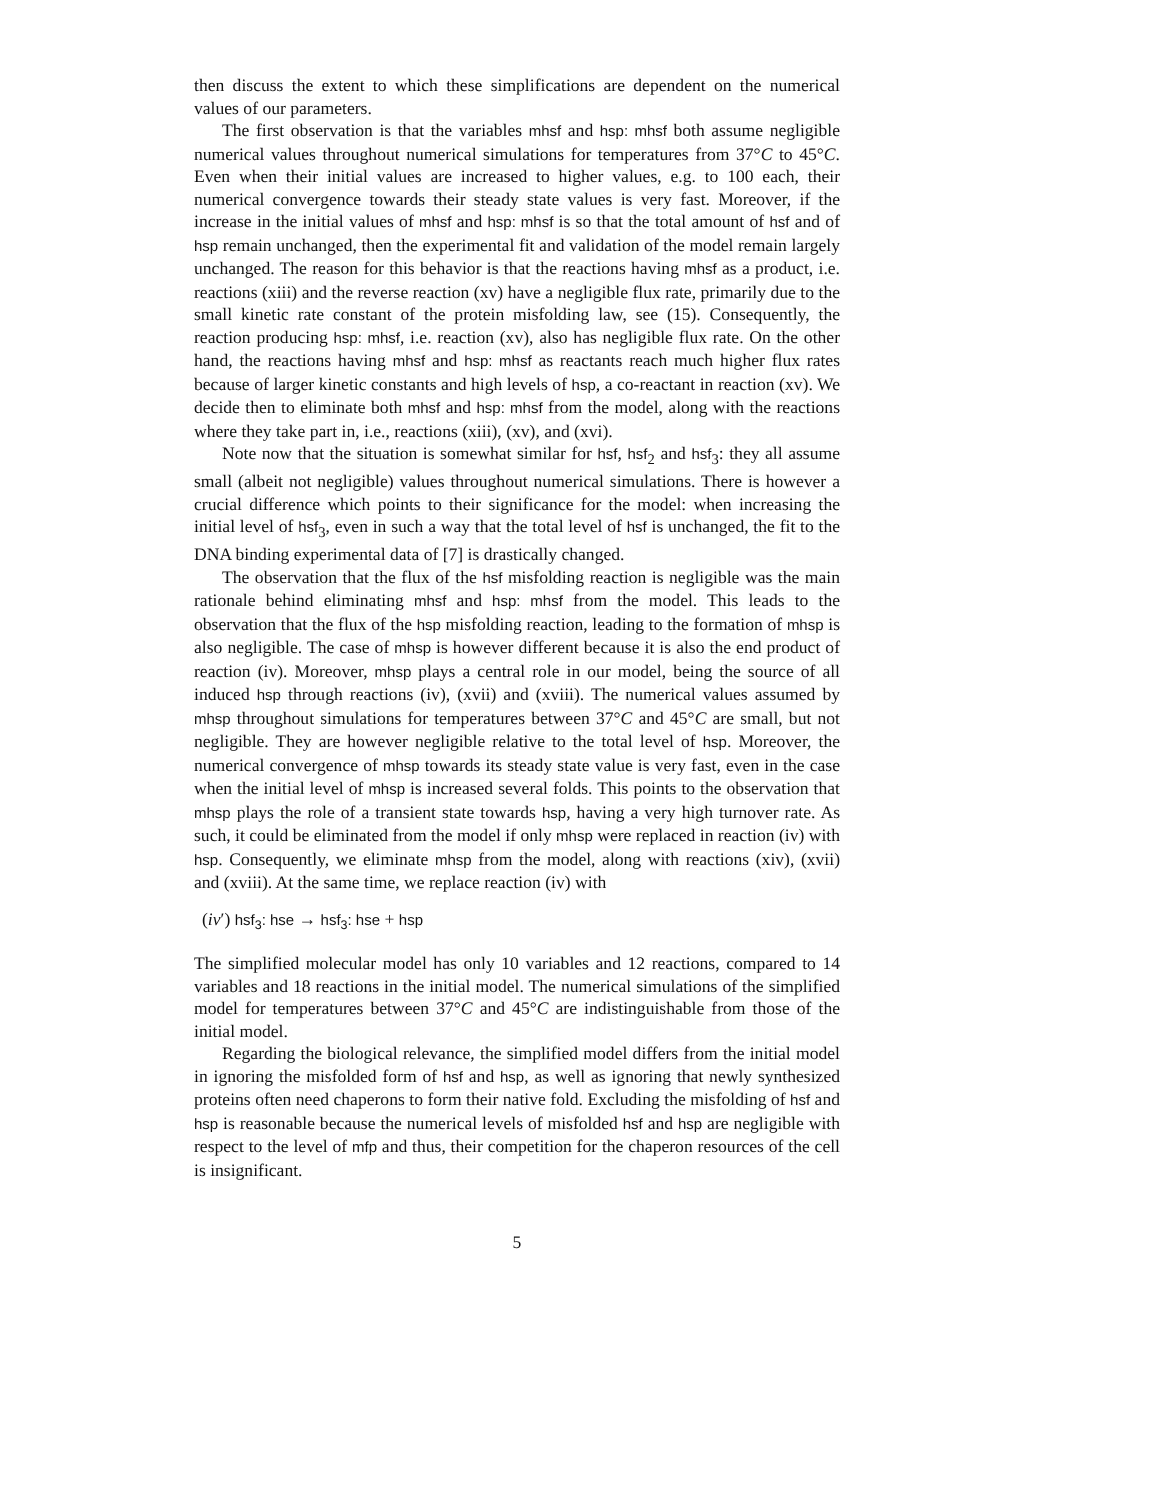then discuss the extent to which these simplifications are dependent on the numerical values of our parameters.
The first observation is that the variables mhsf and hsp: mhsf both assume negligible numerical values throughout numerical simulations for temperatures from 37°C to 45°C. Even when their initial values are increased to higher values, e.g. to 100 each, their numerical convergence towards their steady state values is very fast. Moreover, if the increase in the initial values of mhsf and hsp: mhsf is so that the total amount of hsf and of hsp remain unchanged, then the experimental fit and validation of the model remain largely unchanged. The reason for this behavior is that the reactions having mhsf as a product, i.e. reactions (xiii) and the reverse reaction (xv) have a negligible flux rate, primarily due to the small kinetic rate constant of the protein misfolding law, see (15). Consequently, the reaction producing hsp: mhsf, i.e. reaction (xv), also has negligible flux rate. On the other hand, the reactions having mhsf and hsp: mhsf as reactants reach much higher flux rates because of larger kinetic constants and high levels of hsp, a co-reactant in reaction (xv). We decide then to eliminate both mhsf and hsp: mhsf from the model, along with the reactions where they take part in, i.e., reactions (xiii), (xv), and (xvi).
Note now that the situation is somewhat similar for hsf, hsf<sub>2</sub> and hsf<sub>3</sub>: they all assume small (albeit not negligible) values throughout numerical simulations. There is however a crucial difference which points to their significance for the model: when increasing the initial level of hsf<sub>3</sub>, even in such a way that the total level of hsf is unchanged, the fit to the DNA binding experimental data of [7] is drastically changed.
The observation that the flux of the hsf misfolding reaction is negligible was the main rationale behind eliminating mhsf and hsp: mhsf from the model. This leads to the observation that the flux of the hsp misfolding reaction, leading to the formation of mhsp is also negligible. The case of mhsp is however different because it is also the end product of reaction (iv). Moreover, mhsp plays a central role in our model, being the source of all induced hsp through reactions (iv), (xvii) and (xviii). The numerical values assumed by mhsp throughout simulations for temperatures between 37°C and 45°C are small, but not negligible. They are however negligible relative to the total level of hsp. Moreover, the numerical convergence of mhsp towards its steady state value is very fast, even in the case when the initial level of mhsp is increased several folds. This points to the observation that mhsp plays the role of a transient state towards hsp, having a very high turnover rate. As such, it could be eliminated from the model if only mhsp were replaced in reaction (iv) with hsp. Consequently, we eliminate mhsp from the model, along with reactions (xiv), (xvii) and (xviii). At the same time, we replace reaction (iv) with
(iv′) hsf<sub>3</sub>: hse → hsf<sub>3</sub>: hse + hsp
The simplified molecular model has only 10 variables and 12 reactions, compared to 14 variables and 18 reactions in the initial model. The numerical simulations of the simplified model for temperatures between 37°C and 45°C are indistinguishable from those of the initial model.
Regarding the biological relevance, the simplified model differs from the initial model in ignoring the misfolded form of hsf and hsp, as well as ignoring that newly synthesized proteins often need chaperons to form their native fold. Excluding the misfolding of hsf and hsp is reasonable because the numerical levels of misfolded hsf and hsp are negligible with respect to the level of mfp and thus, their competition for the chaperon resources of the cell is insignificant.
5